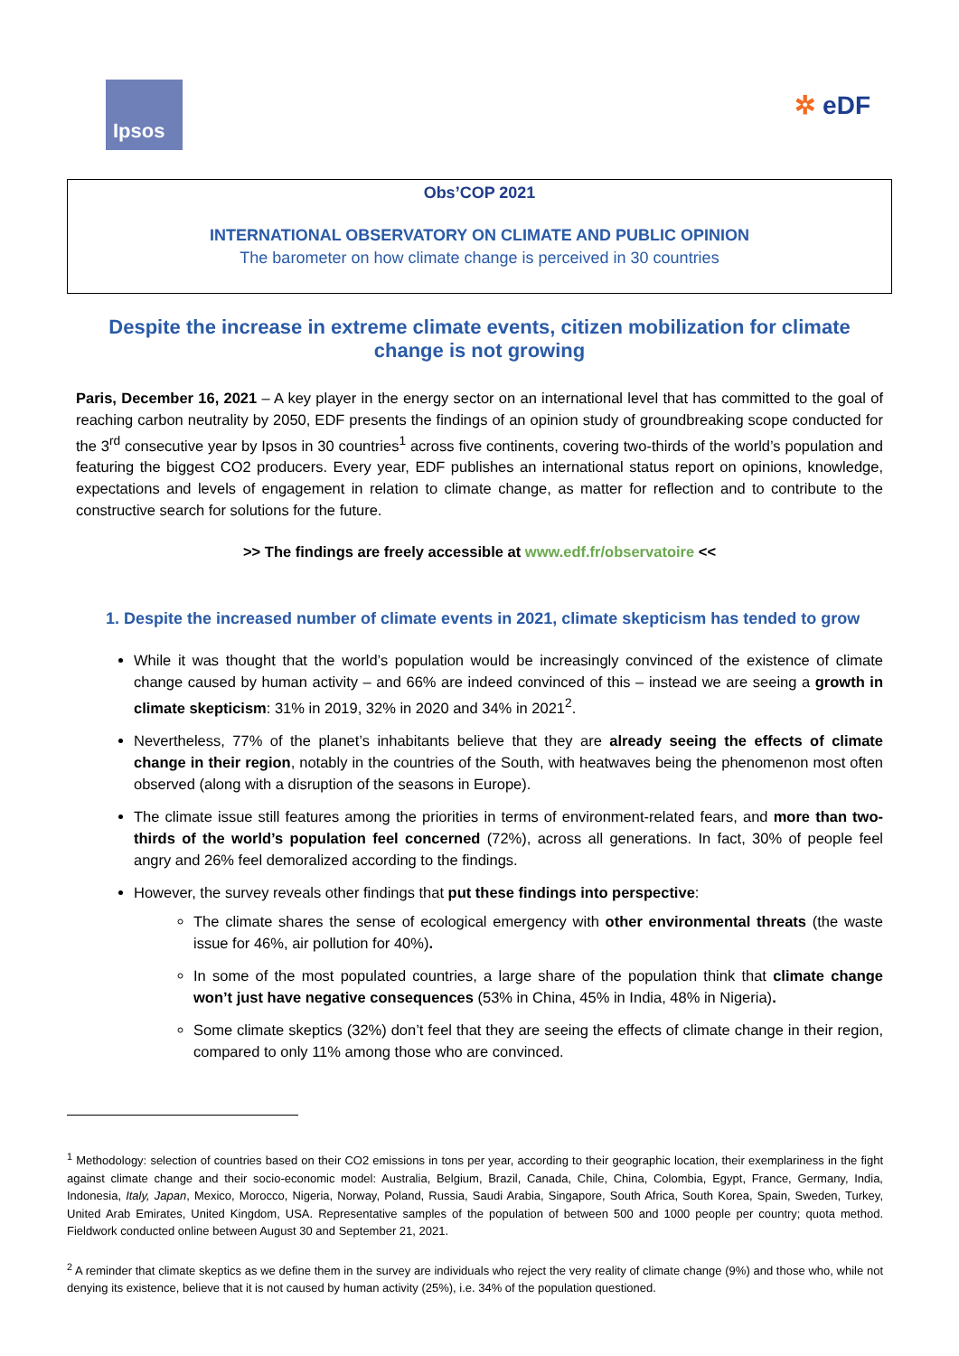Ipsos
✲ eDF
Obs’COP 2021
INTERNATIONAL OBSERVATORY ON CLIMATE AND PUBLIC OPINION
The barometer on how climate change is perceived in 30 countries
Despite the increase in extreme climate events, citizen mobilization for climate change is not growing
Paris, December 16, 2021 – A key player in the energy sector on an international level that has committed to the goal of reaching carbon neutrality by 2050, EDF presents the findings of an opinion study of groundbreaking scope conducted for the 3<sup>rd</sup> consecutive year by Ipsos in 30 countries<sup>1</sup> across five continents, covering two-thirds of the world’s population and featuring the biggest CO2 producers. Every year, EDF publishes an international status report on opinions, knowledge, expectations and levels of engagement in relation to climate change, as matter for reflection and to contribute to the constructive search for solutions for the future.
>> The findings are freely accessible at www.edf.fr/observatoire <<
1. Despite the increased number of climate events in 2021, climate skepticism has tended to grow
While it was thought that the world’s population would be increasingly convinced of the existence of climate change caused by human activity – and 66% are indeed convinced of this – instead we are seeing a growth in climate skepticism: 31% in 2019, 32% in 2020 and 34% in 2021<sup>2</sup>.
Nevertheless, 77% of the planet’s inhabitants believe that they are already seeing the effects of climate change in their region, notably in the countries of the South, with heatwaves being the phenomenon most often observed (along with a disruption of the seasons in Europe).
The climate issue still features among the priorities in terms of environment-related fears, and more than two-thirds of the world’s population feel concerned (72%), across all generations. In fact, 30% of people feel angry and 26% feel demoralized according to the findings.
However, the survey reveals other findings that put these findings into perspective:
The climate shares the sense of ecological emergency with other environmental threats (the waste issue for 46%, air pollution for 40%).
In some of the most populated countries, a large share of the population think that climate change won’t just have negative consequences (53% in China, 45% in India, 48% in Nigeria).
Some climate skeptics (32%) don’t feel that they are seeing the effects of climate change in their region, compared to only 11% among those who are convinced.
<sup>1</sup> Methodology: selection of countries based on their CO2 emissions in tons per year, according to their geographic location, their exemplariness in the fight against climate change and their socio-economic model: Australia, Belgium, Brazil, Canada, Chile, China, Colombia, Egypt, France, Germany, India, Indonesia, Italy, Japan, Mexico, Morocco, Nigeria, Norway, Poland, Russia, Saudi Arabia, Singapore, South Africa, South Korea, Spain, Sweden, Turkey, United Arab Emirates, United Kingdom, USA. Representative samples of the population of between 500 and 1000 people per country; quota method. Fieldwork conducted online between August 30 and September 21, 2021.
<sup>2</sup> A reminder that climate skeptics as we define them in the survey are individuals who reject the very reality of climate change (9%) and those who, while not denying its existence, believe that it is not caused by human activity (25%), i.e. 34% of the population questioned.